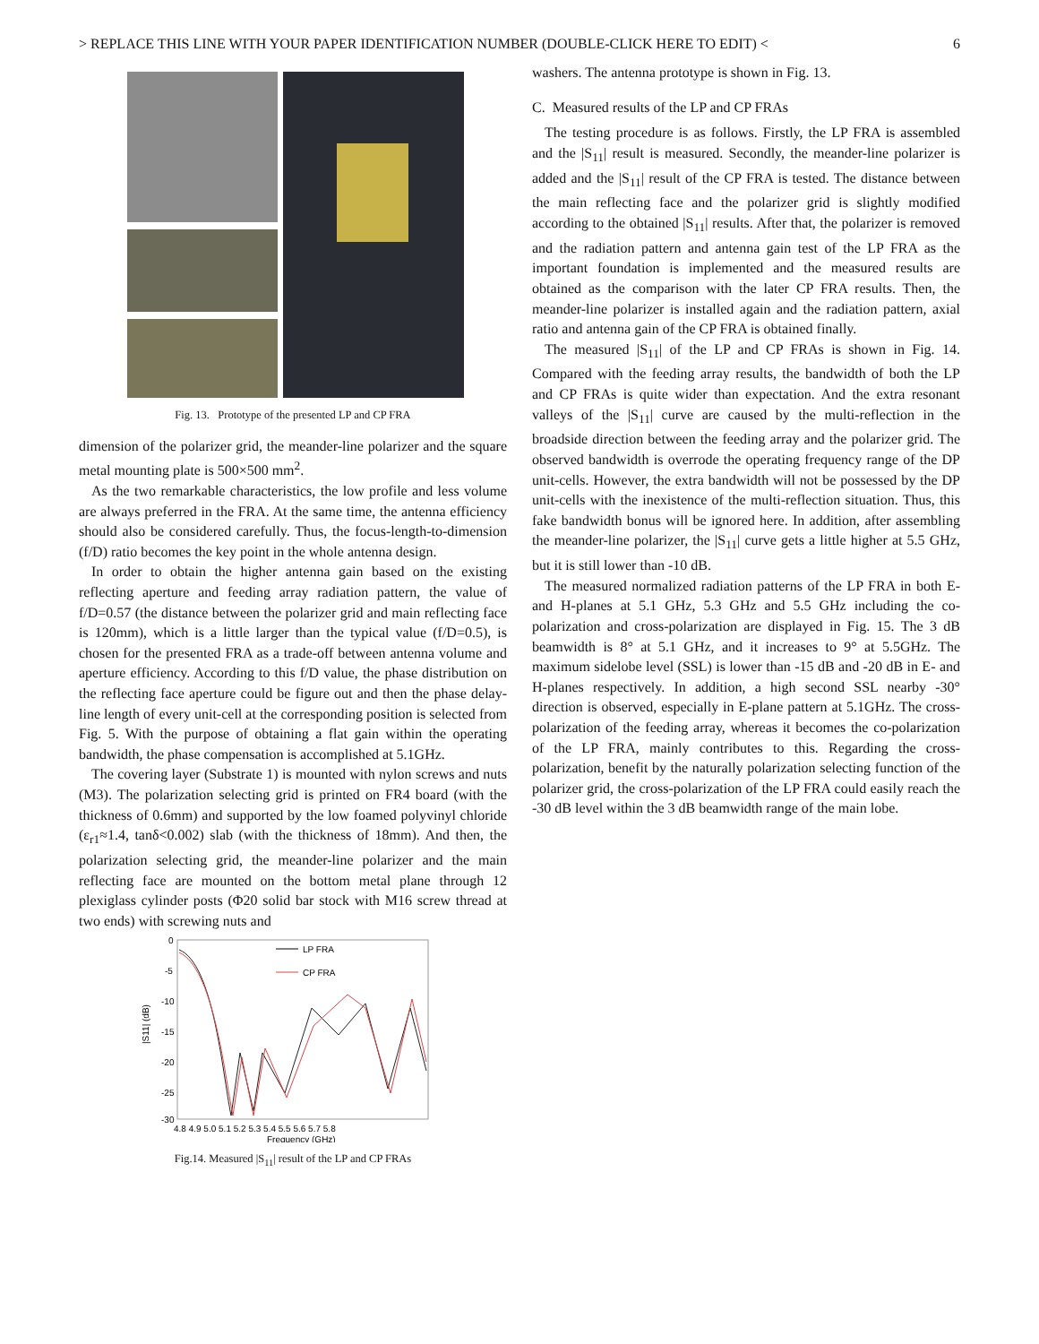> REPLACE THIS LINE WITH YOUR PAPER IDENTIFICATION NUMBER (DOUBLE-CLICK HERE TO EDIT) < 6
Fig. 13. Prototype of the presented LP and CP FRA
dimension of the polarizer grid, the meander-line polarizer and the square metal mounting plate is 500×500 mm<sup>2</sup>.
As the two remarkable characteristics, the low profile and less volume are always preferred in the FRA. At the same time, the antenna efficiency should also be considered carefully. Thus, the focus-length-to-dimension (f/D) ratio becomes the key point in the whole antenna design.
In order to obtain the higher antenna gain based on the existing reflecting aperture and feeding array radiation pattern, the value of f/D=0.57 (the distance between the polarizer grid and main reflecting face is 120mm), which is a little larger than the typical value (f/D=0.5), is chosen for the presented FRA as a trade-off between antenna volume and aperture efficiency. According to this f/D value, the phase distribution on the reflecting face aperture could be figure out and then the phase delay-line length of every unit-cell at the corresponding position is selected from Fig. 5. With the purpose of obtaining a flat gain within the operating bandwidth, the phase compensation is accomplished at 5.1GHz.
The covering layer (Substrate 1) is mounted with nylon screws and nuts (M3). The polarization selecting grid is printed on FR4 board (with the thickness of 0.6mm) and supported by the low foamed polyvinyl chloride (ε<sub>r1</sub>≈1.4, tanδ<0.002) slab (with the thickness of 18mm). And then, the polarization selecting grid, the meander-line polarizer and the main reflecting face are mounted on the bottom metal plane through 12 plexiglass cylinder posts (Φ20 solid bar stock with M16 screw thread at two ends) with screwing nuts and
0
-5
-10
-15
-20
-25
-30
|S11| (dB)
4.8 4.9 5.0 5.1 5.2 5.3 5.4 5.5 5.6 5.7 5.8
Frequency (GHz)
LP FRA
CP FRA
Fig.14. Measured |S<sub>11</sub>| result of the LP and CP FRAs
washers. The antenna prototype is shown in Fig. 13.
C. Measured results of the LP and CP FRAs
The testing procedure is as follows. Firstly, the LP FRA is assembled and the |S<sub>11</sub>| result is measured. Secondly, the meander-line polarizer is added and the |S<sub>11</sub>| result of the CP FRA is tested. The distance between the main reflecting face and the polarizer grid is slightly modified according to the obtained |S<sub>11</sub>| results. After that, the polarizer is removed and the radiation pattern and antenna gain test of the LP FRA as the important foundation is implemented and the measured results are obtained as the comparison with the later CP FRA results. Then, the meander-line polarizer is installed again and the radiation pattern, axial ratio and antenna gain of the CP FRA is obtained finally.
The measured |S<sub>11</sub>| of the LP and CP FRAs is shown in Fig. 14. Compared with the feeding array results, the bandwidth of both the LP and CP FRAs is quite wider than expectation. And the extra resonant valleys of the |S<sub>11</sub>| curve are caused by the multi-reflection in the broadside direction between the feeding array and the polarizer grid. The observed bandwidth is overrode the operating frequency range of the DP unit-cells. However, the extra bandwidth will not be possessed by the DP unit-cells with the inexistence of the multi-reflection situation. Thus, this fake bandwidth bonus will be ignored here. In addition, after assembling the meander-line polarizer, the |S<sub>11</sub>| curve gets a little higher at 5.5 GHz, but it is still lower than -10 dB.
The measured normalized radiation patterns of the LP FRA in both E- and H-planes at 5.1 GHz, 5.3 GHz and 5.5 GHz including the co-polarization and cross-polarization are displayed in Fig. 15. The 3 dB beamwidth is 8° at 5.1 GHz, and it increases to 9° at 5.5GHz. The maximum sidelobe level (SSL) is lower than -15 dB and -20 dB in E- and H-planes respectively. In addition, a high second SSL nearby -30° direction is observed, especially in E-plane pattern at 5.1GHz. The cross-polarization of the feeding array, whereas it becomes the co-polarization of the LP FRA, mainly contributes to this. Regarding the cross-polarization, benefit by the naturally polarization selecting function of the polarizer grid, the cross-polarization of the LP FRA could easily reach the -30 dB level within the 3 dB beamwidth range of the main lobe.